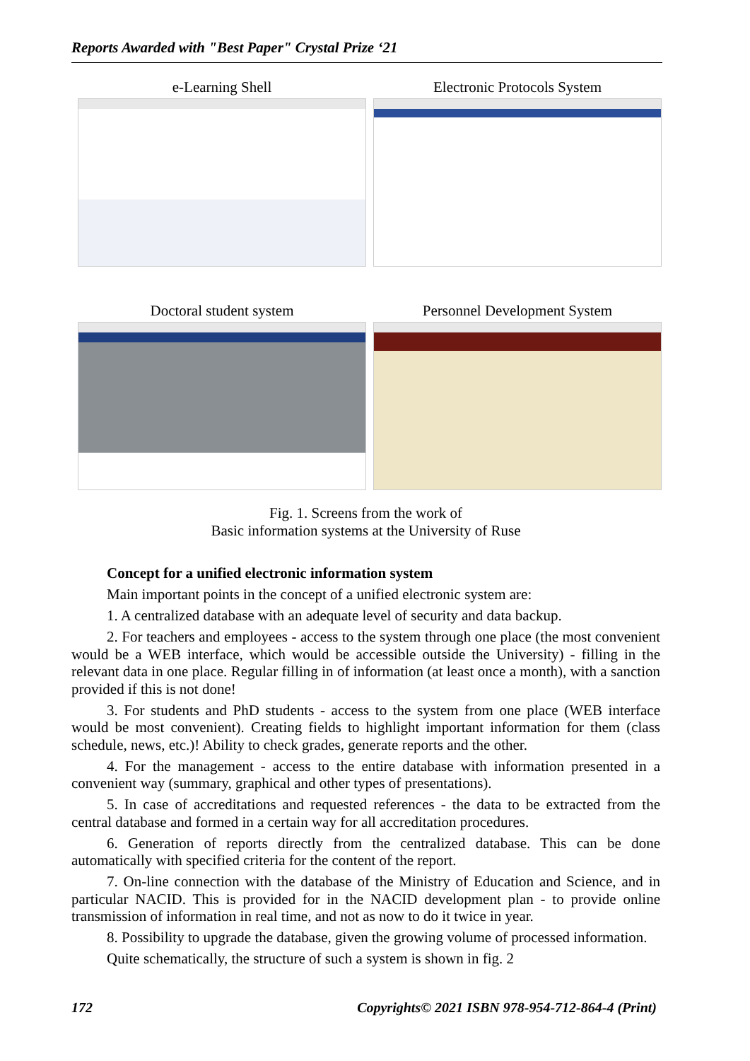Reports Awarded with "Best Paper" Crystal Prize ‘21
e-Learning Shell
Electronic Protocols System
Doctoral student system
Personnel Development System
Fig. 1. Screens from the work of
Basic information systems at the University of Ruse
Concept for a unified electronic information system
Main important points in the concept of a unified electronic system are:
1. A centralized database with an adequate level of security and data backup.
2. For teachers and employees - access to the system through one place (the most convenient would be a WEB interface, which would be accessible outside the University) - filling in the relevant data in one place. Regular filling in of information (at least once a month), with a sanction provided if this is not done!
3. For students and PhD students - access to the system from one place (WEB interface would be most convenient). Creating fields to highlight important information for them (class schedule, news, etc.)! Ability to check grades, generate reports and the other.
4. For the management - access to the entire database with information presented in a convenient way (summary, graphical and other types of presentations).
5. In case of accreditations and requested references - the data to be extracted from the central database and formed in a certain way for all accreditation procedures.
6. Generation of reports directly from the centralized database. This can be done automatically with specified criteria for the content of the report.
7. On-line connection with the database of the Ministry of Education and Science, and in particular NACID. This is provided for in the NACID development plan - to provide online transmission of information in real time, and not as now to do it twice in year.
8. Possibility to upgrade the database, given the growing volume of processed information.
Quite schematically, the structure of such a system is shown in fig. 2
172 Copyrights© 2021 ISBN 978-954-712-864-4 (Print)